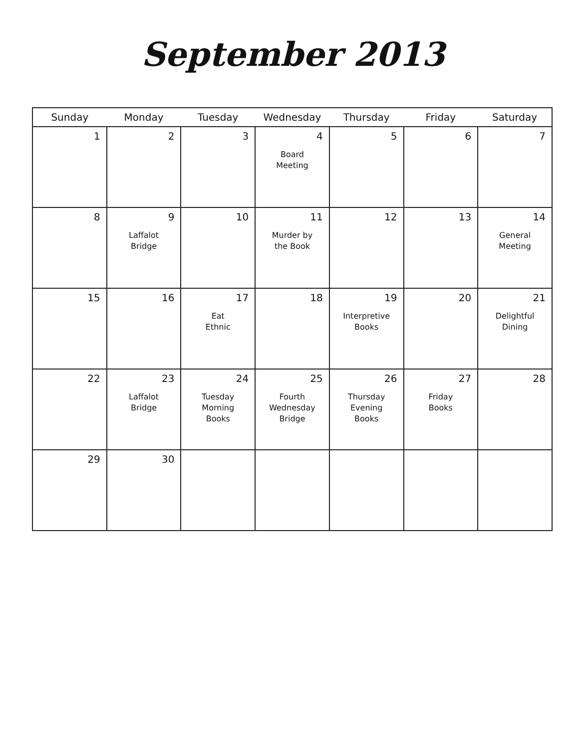September 2013
| Sunday | Monday | Tuesday | Wednesday | Thursday | Friday | Saturday |
| --- | --- | --- | --- | --- | --- | --- |
| 1 | 2 | 3 | 4 Board Meeting | 5 | 6 | 7 |
| 8 | 9 Laffalot Bridge | 10 | 11 Murder by the Book | 12 | 13 | 14 General Meeting |
| 15 | 16 | 17 Eat Ethnic | 18 | 19 Interpretive Books | 20 | 21 Delightful Dining |
| 22 | 23 Laffalot Bridge | 24 Tuesday Morning Books | 25 Fourth Wednesday Bridge | 26 Thursday Evening Books | 27 Friday Books | 28 |
| 29 | 30 | | | | | |